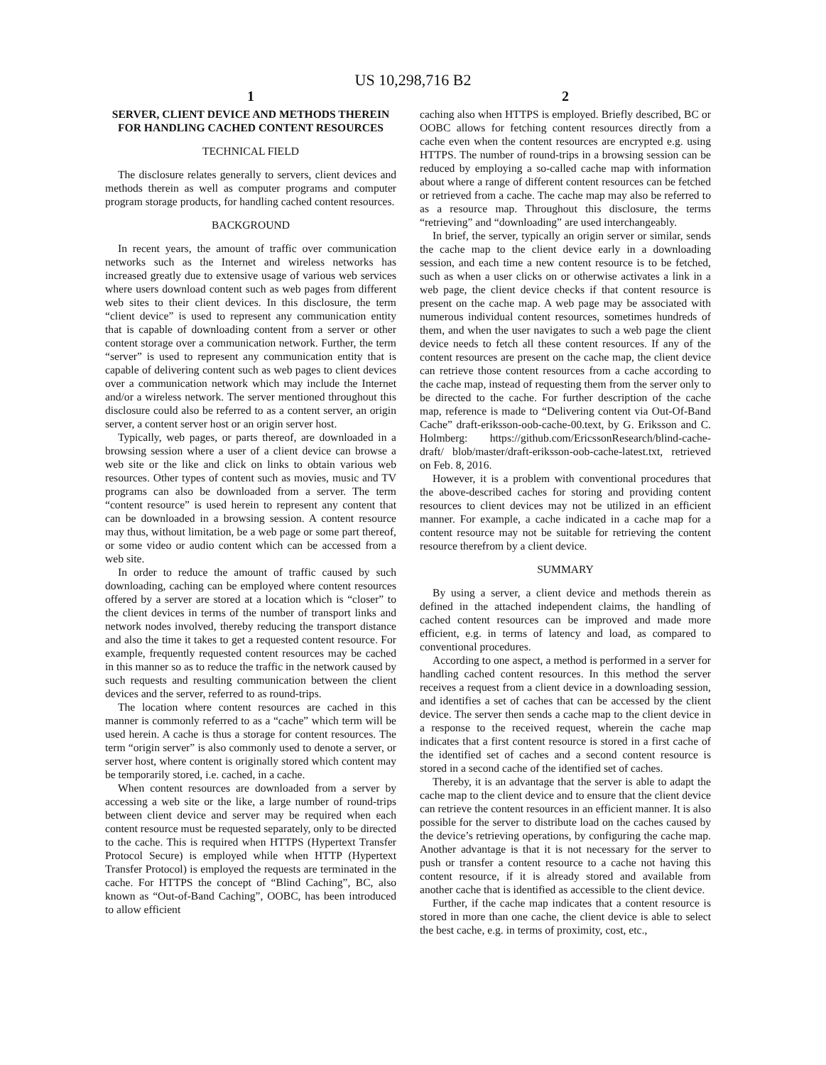US 10,298,716 B2
1
SERVER, CLIENT DEVICE AND METHODS THEREIN FOR HANDLING CACHED CONTENT RESOURCES
TECHNICAL FIELD
The disclosure relates generally to servers, client devices and methods therein as well as computer programs and computer program storage products, for handling cached content resources.
BACKGROUND
In recent years, the amount of traffic over communication networks such as the Internet and wireless networks has increased greatly due to extensive usage of various web services where users download content such as web pages from different web sites to their client devices. In this disclosure, the term “client device” is used to represent any communication entity that is capable of downloading content from a server or other content storage over a communication network. Further, the term “server” is used to represent any communication entity that is capable of delivering content such as web pages to client devices over a communication network which may include the Internet and/or a wireless network. The server mentioned throughout this disclosure could also be referred to as a content server, an origin server, a content server host or an origin server host.
Typically, web pages, or parts thereof, are downloaded in a browsing session where a user of a client device can browse a web site or the like and click on links to obtain various web resources. Other types of content such as movies, music and TV programs can also be downloaded from a server. The term “content resource” is used herein to represent any content that can be downloaded in a browsing session. A content resource may thus, without limitation, be a web page or some part thereof, or some video or audio content which can be accessed from a web site.
In order to reduce the amount of traffic caused by such downloading, caching can be employed where content resources offered by a server are stored at a location which is “closer” to the client devices in terms of the number of transport links and network nodes involved, thereby reducing the transport distance and also the time it takes to get a requested content resource. For example, frequently requested content resources may be cached in this manner so as to reduce the traffic in the network caused by such requests and resulting communication between the client devices and the server, referred to as round-trips.
The location where content resources are cached in this manner is commonly referred to as a “cache” which term will be used herein. A cache is thus a storage for content resources. The term “origin server” is also commonly used to denote a server, or server host, where content is originally stored which content may be temporarily stored, i.e. cached, in a cache.
When content resources are downloaded from a server by accessing a web site or the like, a large number of round-trips between client device and server may be required when each content resource must be requested separately, only to be directed to the cache. This is required when HTTPS (Hypertext Transfer Protocol Secure) is employed while when HTTP (Hypertext Transfer Protocol) is employed the requests are terminated in the cache. For HTTPS the concept of “Blind Caching”, BC, also known as “Out-of-Band Caching”, OOBC, has been introduced to allow efficient
2
caching also when HTTPS is employed. Briefly described, BC or OOBC allows for fetching content resources directly from a cache even when the content resources are encrypted e.g. using HTTPS. The number of round-trips in a browsing session can be reduced by employing a so-called cache map with information about where a range of different content resources can be fetched or retrieved from a cache. The cache map may also be referred to as a resource map. Throughout this disclosure, the terms “retrieving” and “downloading” are used interchangeably.
In brief, the server, typically an origin server or similar, sends the cache map to the client device early in a downloading session, and each time a new content resource is to be fetched, such as when a user clicks on or otherwise activates a link in a web page, the client device checks if that content resource is present on the cache map. A web page may be associated with numerous individual content resources, sometimes hundreds of them, and when the user navigates to such a web page the client device needs to fetch all these content resources. If any of the content resources are present on the cache map, the client device can retrieve those content resources from a cache according to the cache map, instead of requesting them from the server only to be directed to the cache. For further description of the cache map, reference is made to “Delivering content via Out-Of-Band Cache” draft-eriksson-oob-cache-00.text, by G. Eriksson and C. Holmberg: https://github.com/EricssonResearch/blind-cache-draft/ blob/master/draft-eriksson-oob-cache-latest.txt, retrieved on Feb. 8, 2016.
However, it is a problem with conventional procedures that the above-described caches for storing and providing content resources to client devices may not be utilized in an efficient manner. For example, a cache indicated in a cache map for a content resource may not be suitable for retrieving the content resource therefrom by a client device.
SUMMARY
By using a server, a client device and methods therein as defined in the attached independent claims, the handling of cached content resources can be improved and made more efficient, e.g. in terms of latency and load, as compared to conventional procedures.
According to one aspect, a method is performed in a server for handling cached content resources. In this method the server receives a request from a client device in a downloading session, and identifies a set of caches that can be accessed by the client device. The server then sends a cache map to the client device in a response to the received request, wherein the cache map indicates that a first content resource is stored in a first cache of the identified set of caches and a second content resource is stored in a second cache of the identified set of caches.
Thereby, it is an advantage that the server is able to adapt the cache map to the client device and to ensure that the client device can retrieve the content resources in an efficient manner. It is also possible for the server to distribute load on the caches caused by the device’s retrieving operations, by configuring the cache map. Another advantage is that it is not necessary for the server to push or transfer a content resource to a cache not having this content resource, if it is already stored and available from another cache that is identified as accessible to the client device.
Further, if the cache map indicates that a content resource is stored in more than one cache, the client device is able to select the best cache, e.g. in terms of proximity, cost, etc.,